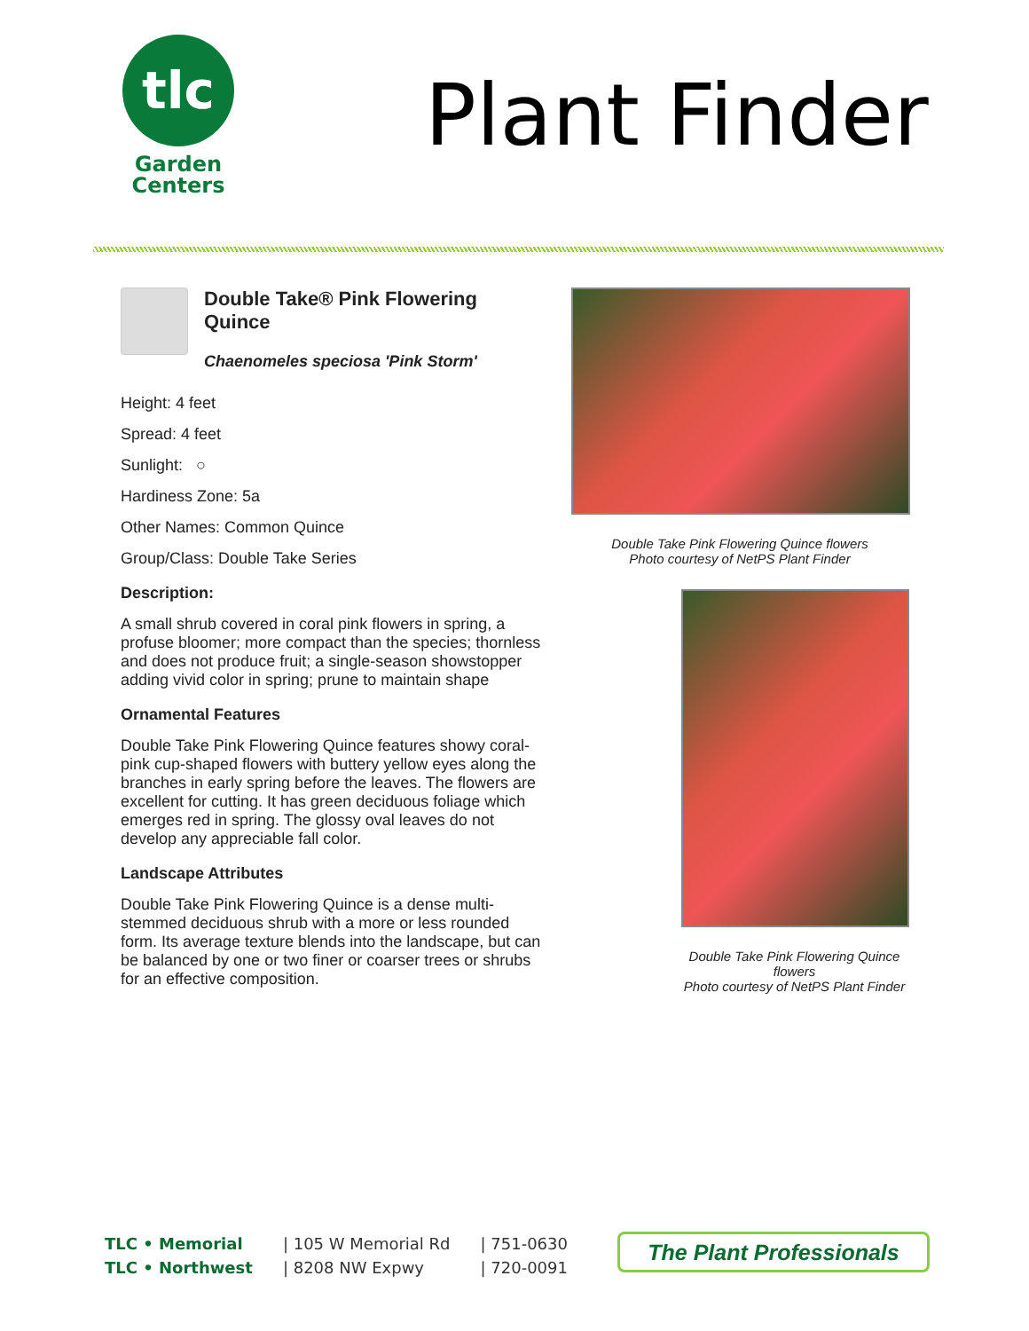tlc
Garden
Centers
Plant Finder
Double Take® Pink Flowering Quince
Chaenomeles speciosa 'Pink Storm'
Height: 4 feet
Spread: 4 feet
Sunlight: ○
Hardiness Zone: 5a
Other Names: Common Quince
Group/Class: Double Take Series
Description:
A small shrub covered in coral pink flowers in spring, a profuse bloomer; more compact than the species; thornless and does not produce fruit; a single-season showstopper adding vivid color in spring; prune to maintain shape
Ornamental Features
Double Take Pink Flowering Quince features showy coral-pink cup-shaped flowers with buttery yellow eyes along the branches in early spring before the leaves. The flowers are excellent for cutting. It has green deciduous foliage which emerges red in spring. The glossy oval leaves do not develop any appreciable fall color.
Landscape Attributes
Double Take Pink Flowering Quince is a dense multi-stemmed deciduous shrub with a more or less rounded form. Its average texture blends into the landscape, but can be balanced by one or two finer or coarser trees or shrubs for an effective composition.
Double Take Pink Flowering Quince flowers
Photo courtesy of NetPS Plant Finder
Double Take Pink Flowering Quince flowers
Photo courtesy of NetPS Plant Finder
TLC • Memorial
TLC • Northwest
| 105 W Memorial Rd
| 8208 NW Expwy
| 751-0630
| 720-0091
The Plant Professionals